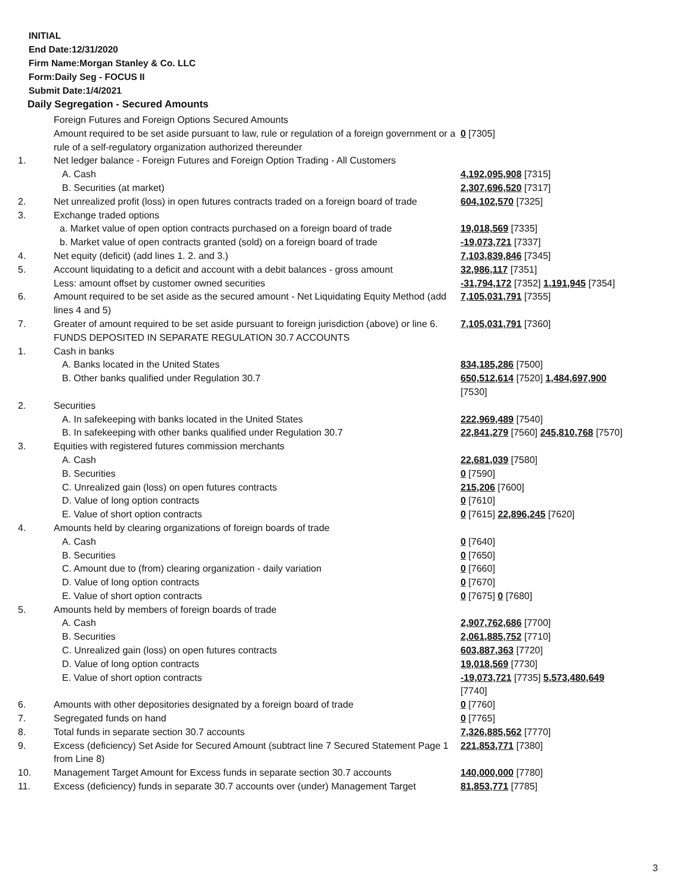INITIAL
End Date:12/31/2020
Firm Name:Morgan Stanley & Co. LLC
Form:Daily Seg - FOCUS II
Submit Date:1/4/2021
Daily Segregation - Secured Amounts
| | Foreign Futures and Foreign Options Secured Amounts | |
| | Amount required to be set aside pursuant to law, rule or regulation of a foreign government or a rule of a self-regulatory organization authorized thereunder | 0 [7305] |
| 1. | Net ledger balance - Foreign Futures and Foreign Option Trading - All Customers | |
| | A. Cash | 4,192,095,908 [7315] |
| | B. Securities (at market) | 2,307,696,520 [7317] |
| 2. | Net unrealized profit (loss) in open futures contracts traded on a foreign board of trade | 604,102,570 [7325] |
| 3. | Exchange traded options | |
| | a. Market value of open option contracts purchased on a foreign board of trade | 19,018,569 [7335] |
| | b. Market value of open contracts granted (sold) on a foreign board of trade | -19,073,721 [7337] |
| 4. | Net equity (deficit) (add lines 1. 2. and 3.) | 7,103,839,846 [7345] |
| 5. | Account liquidating to a deficit and account with a debit balances - gross amount | 32,986,117 [7351] |
| | Less: amount offset by customer owned securities | -31,794,172 [7352] 1,191,945 [7354] |
| 6. | Amount required to be set aside as the secured amount - Net Liquidating Equity Method (add lines 4 and 5) | 7,105,031,791 [7355] |
| 7. | Greater of amount required to be set aside pursuant to foreign jurisdiction (above) or line 6. | 7,105,031,791 [7360] |
| | FUNDS DEPOSITED IN SEPARATE REGULATION 30.7 ACCOUNTS | |
| 1. | Cash in banks | |
| | A. Banks located in the United States | 834,185,286 [7500] |
| | B. Other banks qualified under Regulation 30.7 | 650,512,614 [7520] 1,484,697,900 [7530] |
| 2. | Securities | |
| | A. In safekeeping with banks located in the United States | 222,969,489 [7540] |
| | B. In safekeeping with other banks qualified under Regulation 30.7 | 22,841,279 [7560] 245,810,768 [7570] |
| 3. | Equities with registered futures commission merchants | |
| | A. Cash | 22,681,039 [7580] |
| | B. Securities | 0 [7590] |
| | C. Unrealized gain (loss) on open futures contracts | 215,206 [7600] |
| | D. Value of long option contracts | 0 [7610] |
| | E. Value of short option contracts | 0 [7615] 22,896,245 [7620] |
| 4. | Amounts held by clearing organizations of foreign boards of trade | |
| | A. Cash | 0 [7640] |
| | B. Securities | 0 [7650] |
| | C. Amount due to (from) clearing organization - daily variation | 0 [7660] |
| | D. Value of long option contracts | 0 [7670] |
| | E. Value of short option contracts | 0 [7675] 0 [7680] |
| 5. | Amounts held by members of foreign boards of trade | |
| | A. Cash | 2,907,762,686 [7700] |
| | B. Securities | 2,061,885,752 [7710] |
| | C. Unrealized gain (loss) on open futures contracts | 603,887,363 [7720] |
| | D. Value of long option contracts | 19,018,569 [7730] |
| | E. Value of short option contracts | -19,073,721 [7735] 5,573,480,649 [7740] |
| 6. | Amounts with other depositories designated by a foreign board of trade | 0 [7760] |
| 7. | Segregated funds on hand | 0 [7765] |
| 8. | Total funds in separate section 30.7 accounts | 7,326,885,562 [7770] |
| 9. | Excess (deficiency) Set Aside for Secured Amount (subtract line 7 Secured Statement Page 1 from Line 8) | 221,853,771 [7380] |
| 10. | Management Target Amount for Excess funds in separate section 30.7 accounts | 140,000,000 [7780] |
| 11. | Excess (deficiency) funds in separate 30.7 accounts over (under) Management Target | 81,853,771 [7785] |
3